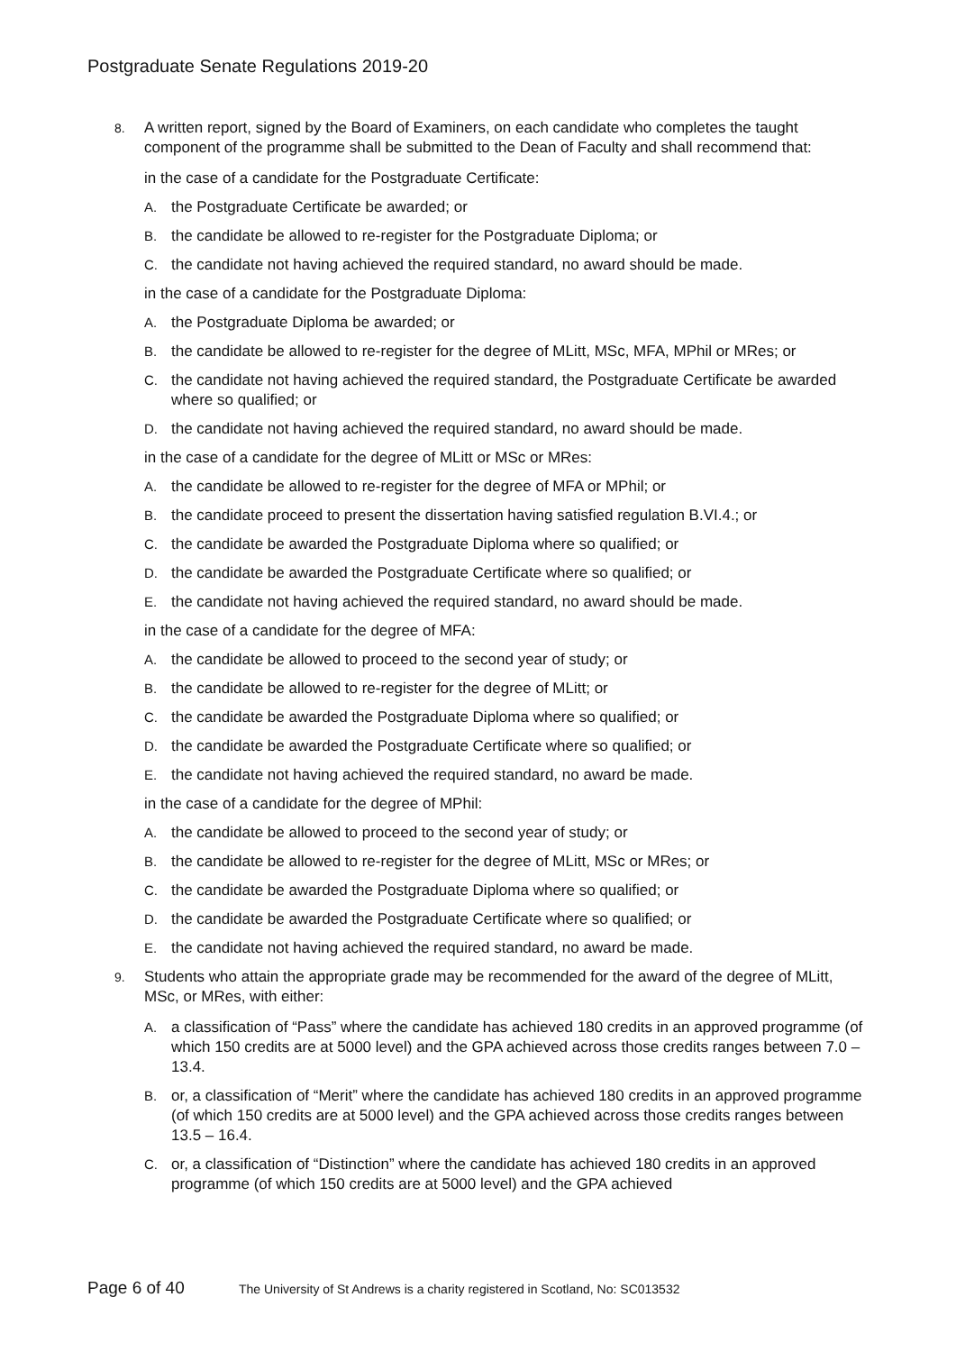Postgraduate Senate Regulations 2019-20
8. A written report, signed by the Board of Examiners, on each candidate who completes the taught component of the programme shall be submitted to the Dean of Faculty and shall recommend that:
in the case of a candidate for the Postgraduate Certificate:
A. the Postgraduate Certificate be awarded; or
B. the candidate be allowed to re-register for the Postgraduate Diploma; or
C. the candidate not having achieved the required standard, no award should be made.
in the case of a candidate for the Postgraduate Diploma:
A. the Postgraduate Diploma be awarded; or
B. the candidate be allowed to re-register for the degree of MLitt, MSc, MFA, MPhil or MRes; or
C. the candidate not having achieved the required standard, the Postgraduate Certificate be awarded where so qualified; or
D. the candidate not having achieved the required standard, no award should be made.
in the case of a candidate for the degree of MLitt or MSc or MRes:
A. the candidate be allowed to re-register for the degree of MFA or MPhil; or
B. the candidate proceed to present the dissertation having satisfied regulation B.VI.4.; or
C. the candidate be awarded the Postgraduate Diploma where so qualified; or
D. the candidate be awarded the Postgraduate Certificate where so qualified; or
E. the candidate not having achieved the required standard, no award should be made.
in the case of a candidate for the degree of MFA:
A. the candidate be allowed to proceed to the second year of study; or
B. the candidate be allowed to re-register for the degree of MLitt; or
C. the candidate be awarded the Postgraduate Diploma where so qualified; or
D. the candidate be awarded the Postgraduate Certificate where so qualified; or
E. the candidate not having achieved the required standard, no award be made.
in the case of a candidate for the degree of MPhil:
A. the candidate be allowed to proceed to the second year of study; or
B. the candidate be allowed to re-register for the degree of MLitt, MSc or MRes; or
C. the candidate be awarded the Postgraduate Diploma where so qualified; or
D. the candidate be awarded the Postgraduate Certificate where so qualified; or
E. the candidate not having achieved the required standard, no award be made.
9. Students who attain the appropriate grade may be recommended for the award of the degree of MLitt, MSc, or MRes, with either:
A. a classification of “Pass” where the candidate has achieved 180 credits in an approved programme (of which 150 credits are at 5000 level) and the GPA achieved across those credits ranges between 7.0 – 13.4.
B. or, a classification of “Merit” where the candidate has achieved 180 credits in an approved programme (of which 150 credits are at 5000 level) and the GPA achieved across those credits ranges between 13.5 – 16.4.
C. or, a classification of “Distinction” where the candidate has achieved 180 credits in an approved programme (of which 150 credits are at 5000 level) and the GPA achieved
Page 6 of 40 The University of St Andrews is a charity registered in Scotland, No: SC013532